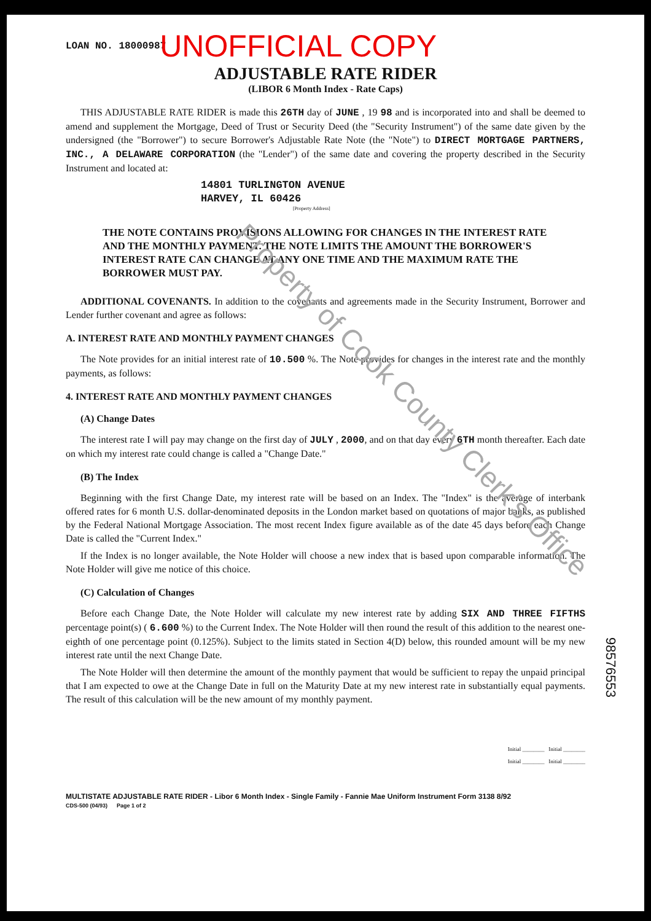LOAN NO. 18000987 UNOFFICIAL COPY
ADJUSTABLE RATE RIDER
(LIBOR 6 Month Index - Rate Caps)
THIS ADJUSTABLE RATE RIDER is made this 26TH day of JUNE , 19 98 and is incorporated into and shall be deemed to amend and supplement the Mortgage, Deed of Trust or Security Deed (the "Security Instrument") of the same date given by the undersigned (the "Borrower") to secure Borrower's Adjustable Rate Note (the "Note") to DIRECT MORTGAGE PARTNERS, INC., A DELAWARE CORPORATION (the "Lender") of the same date and covering the property described in the Security Instrument and located at:
14801 TURLINGTON AVENUE
HARVEY, IL 60426
[Property Address]
THE NOTE CONTAINS PROVISIONS ALLOWING FOR CHANGES IN THE INTEREST RATE AND THE MONTHLY PAYMENT. THE NOTE LIMITS THE AMOUNT THE BORROWER'S INTEREST RATE CAN CHANGE AT ANY ONE TIME AND THE MAXIMUM RATE THE BORROWER MUST PAY.
ADDITIONAL COVENANTS. In addition to the covenants and agreements made in the Security Instrument, Borrower and Lender further covenant and agree as follows:
A. INTEREST RATE AND MONTHLY PAYMENT CHANGES
The Note provides for an initial interest rate of 10.500 %. The Note provides for changes in the interest rate and the monthly payments, as follows:
4. INTEREST RATE AND MONTHLY PAYMENT CHANGES
(A) Change Dates
The interest rate I will pay may change on the first day of JULY , 2000, and on that day every 6TH month thereafter. Each date on which my interest rate could change is called a "Change Date."
(B) The Index
Beginning with the first Change Date, my interest rate will be based on an Index. The "Index" is the average of interbank offered rates for 6 month U.S. dollar-denominated deposits in the London market based on quotations of major banks, as published by the Federal National Mortgage Association. The most recent Index figure available as of the date 45 days before each Change Date is called the "Current Index."
If the Index is no longer available, the Note Holder will choose a new index that is based upon comparable information. The Note Holder will give me notice of this choice.
(C) Calculation of Changes
Before each Change Date, the Note Holder will calculate my new interest rate by adding SIX AND THREE FIFTHS percentage point(s) ( 6.600 %) to the Current Index. The Note Holder will then round the result of this addition to the nearest one-eighth of one percentage point (0.125%). Subject to the limits stated in Section 4(D) below, this rounded amount will be my new interest rate until the next Change Date.
The Note Holder will then determine the amount of the monthly payment that would be sufficient to repay the unpaid principal that I am expected to owe at the Change Date in full on the Maturity Date at my new interest rate in substantially equal payments. The result of this calculation will be the new amount of my monthly payment.
Initial ________ Initial ________
Initial ________ Initial ________
MULTISTATE ADJUSTABLE RATE RIDER - Libor 6 Month Index - Single Family - Fannie Mae Uniform Instrument Form 3138 8/92
CDS-500 (04/93) Page 1 of 2
Property of Cook County Clerk's Office
98576553